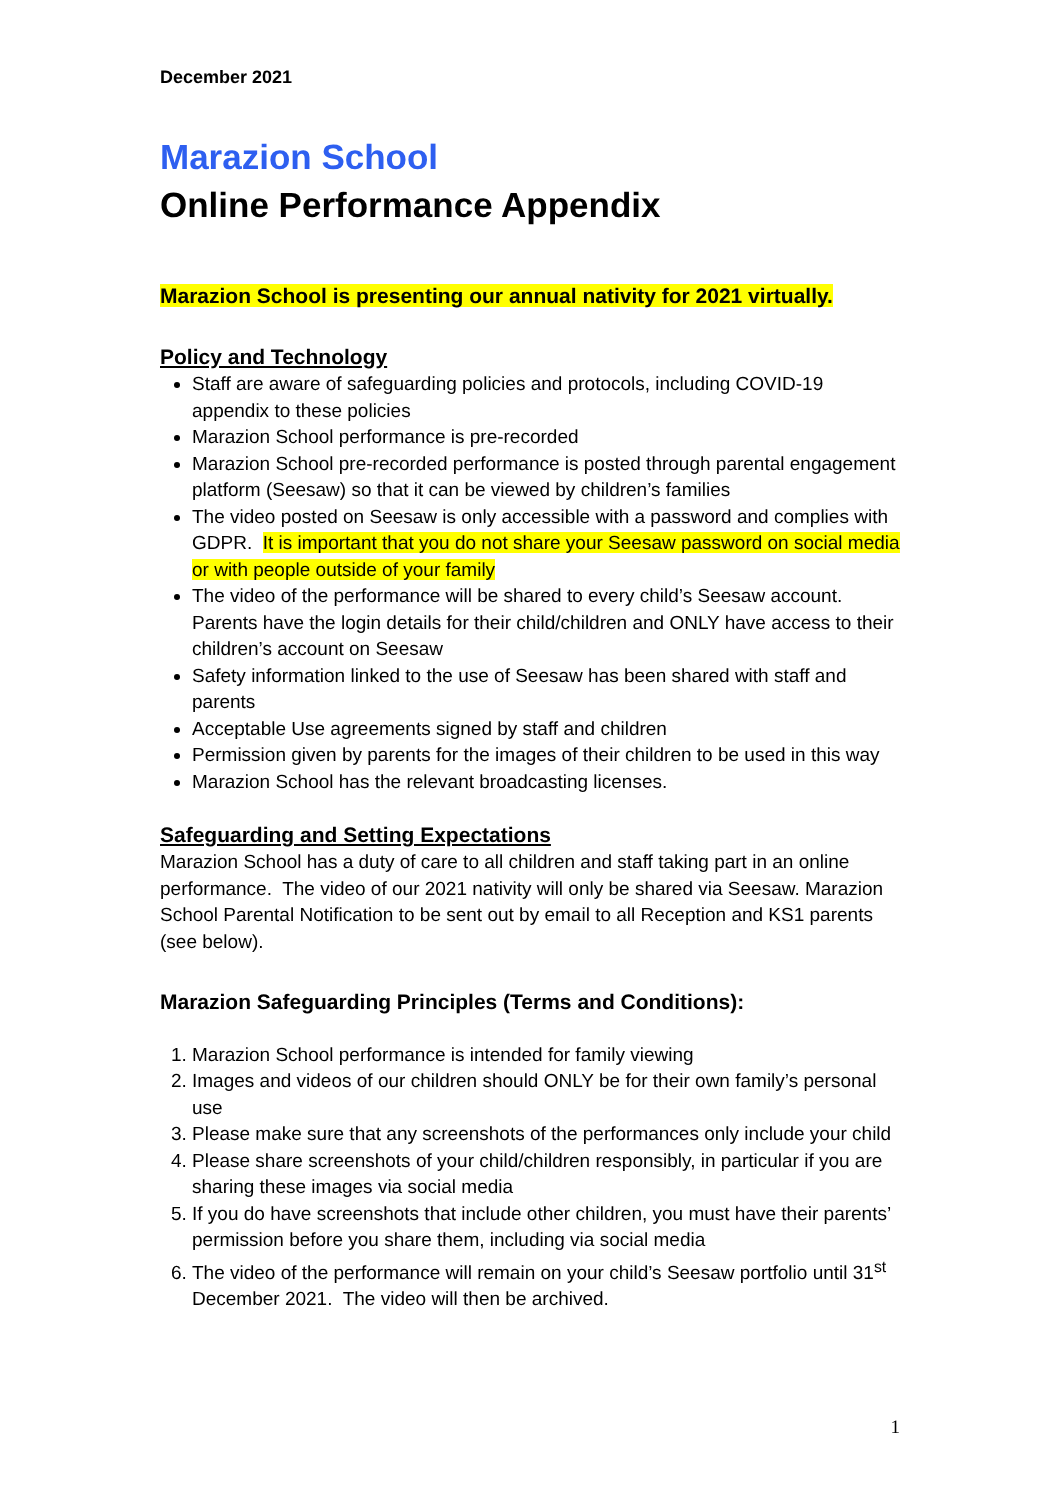December 2021
Marazion School
Online Performance Appendix
Marazion School is presenting our annual nativity for 2021 virtually.
Policy and Technology
Staff are aware of safeguarding policies and protocols, including COVID-19 appendix to these policies
Marazion School performance is pre-recorded
Marazion School pre-recorded performance is posted through parental engagement platform (Seesaw) so that it can be viewed by children’s families
The video posted on Seesaw is only accessible with a password and complies with GDPR. It is important that you do not share your Seesaw password on social media or with people outside of your family
The video of the performance will be shared to every child’s Seesaw account. Parents have the login details for their child/children and ONLY have access to their children’s account on Seesaw
Safety information linked to the use of Seesaw has been shared with staff and parents
Acceptable Use agreements signed by staff and children
Permission given by parents for the images of their children to be used in this way
Marazion School has the relevant broadcasting licenses.
Safeguarding and Setting Expectations
Marazion School has a duty of care to all children and staff taking part in an online performance. The video of our 2021 nativity will only be shared via Seesaw. Marazion School Parental Notification to be sent out by email to all Reception and KS1 parents (see below).
Marazion Safeguarding Principles (Terms and Conditions):
1. Marazion School performance is intended for family viewing
2. Images and videos of our children should ONLY be for their own family’s personal use
3. Please make sure that any screenshots of the performances only include your child
4. Please share screenshots of your child/children responsibly, in particular if you are sharing these images via social media
5. If you do have screenshots that include other children, you must have their parents’ permission before you share them, including via social media
6. The video of the performance will remain on your child’s Seesaw portfolio until 31<sup>st</sup> December 2021. The video will then be archived.
1